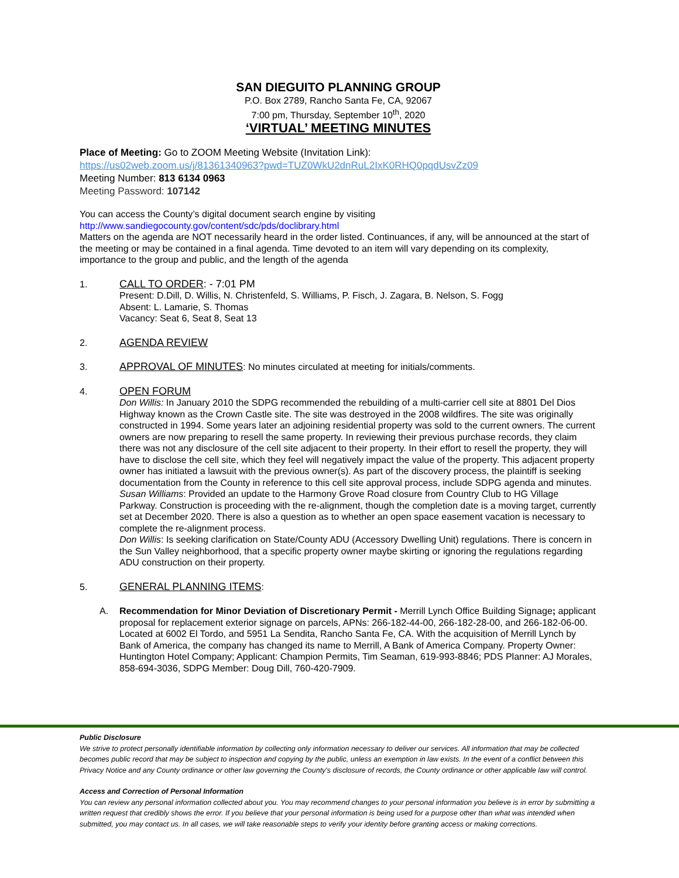SAN DIEGUITO PLANNING GROUP
P.O. Box 2789, Rancho Santa Fe, CA, 92067
7:00 pm, Thursday, September 10<sup>th</sup>, 2020
‘VIRTUAL’ MEETING MINUTES
Place of Meeting: Go to ZOOM Meeting Website (Invitation Link):
https://us02web.zoom.us/j/81361340963?pwd=TUZ0WkU2dnRuL2IxK0RHQ0pqdUsvZz09
Meeting Number: 813 6134 0963
Meeting Password: 107142
You can access the County’s digital document search engine by visiting
http://www.sandiegocounty.gov/content/sdc/pds/doclibrary.html
Matters on the agenda are NOT necessarily heard in the order listed. Continuances, if any, will be announced at the start of the meeting or may be contained in a final agenda. Time devoted to an item will vary depending on its complexity, importance to the group and public, and the length of the agenda
1. CALL TO ORDER: - 7:01 PM
Present: D.Dill, D. Willis, N. Christenfeld, S. Williams, P. Fisch, J. Zagara, B. Nelson, S. Fogg
Absent: L. Lamarie, S. Thomas
Vacancy: Seat 6, Seat 8, Seat 13
2. AGENDA REVIEW
3. APPROVAL OF MINUTES: No minutes circulated at meeting for initials/comments.
4. OPEN FORUM
Don Willis: In January 2010 the SDPG recommended the rebuilding of a multi-carrier cell site at 8801 Del Dios Highway known as the Crown Castle site. The site was destroyed in the 2008 wildfires. The site was originally constructed in 1994. Some years later an adjoining residential property was sold to the current owners. The current owners are now preparing to resell the same property. In reviewing their previous purchase records, they claim there was not any disclosure of the cell site adjacent to their property. In their effort to resell the property, they will have to disclose the cell site, which they feel will negatively impact the value of the property. This adjacent property owner has initiated a lawsuit with the previous owner(s). As part of the discovery process, the plaintiff is seeking documentation from the County in reference to this cell site approval process, include SDPG agenda and minutes.
Susan Williams: Provided an update to the Harmony Grove Road closure from Country Club to HG Village Parkway. Construction is proceeding with the re-alignment, though the completion date is a moving target, currently set at December 2020. There is also a question as to whether an open space easement vacation is necessary to complete the re-alignment process.
Don Willis: Is seeking clarification on State/County ADU (Accessory Dwelling Unit) regulations. There is concern in the Sun Valley neighborhood, that a specific property owner maybe skirting or ignoring the regulations regarding ADU construction on their property.
5. GENERAL PLANNING ITEMS:
A. Recommendation for Minor Deviation of Discretionary Permit - Merrill Lynch Office Building Signage; applicant proposal for replacement exterior signage on parcels, APNs: 266-182-44-00, 266-182-28-00, and 266-182-06-00. Located at 6002 El Tordo, and 5951 La Sendita, Rancho Santa Fe, CA. With the acquisition of Merrill Lynch by Bank of America, the company has changed its name to Merrill, A Bank of America Company. Property Owner: Huntington Hotel Company; Applicant: Champion Permits, Tim Seaman, 619-993-8846; PDS Planner: AJ Morales, 858-694-3036, SDPG Member: Doug Dill, 760-420-7909.
Public Disclosure
We strive to protect personally identifiable information by collecting only information necessary to deliver our services. All information that may be collected becomes public record that may be subject to inspection and copying by the public, unless an exemption in law exists. In the event of a conflict between this Privacy Notice and any County ordinance or other law governing the County's disclosure of records, the County ordinance or other applicable law will control.
Access and Correction of Personal Information
You can review any personal information collected about you. You may recommend changes to your personal information you believe is in error by submitting a written request that credibly shows the error. If you believe that your personal information is being used for a purpose other than what was intended when submitted, you may contact us. In all cases, we will take reasonable steps to verify your identity before granting access or making corrections.